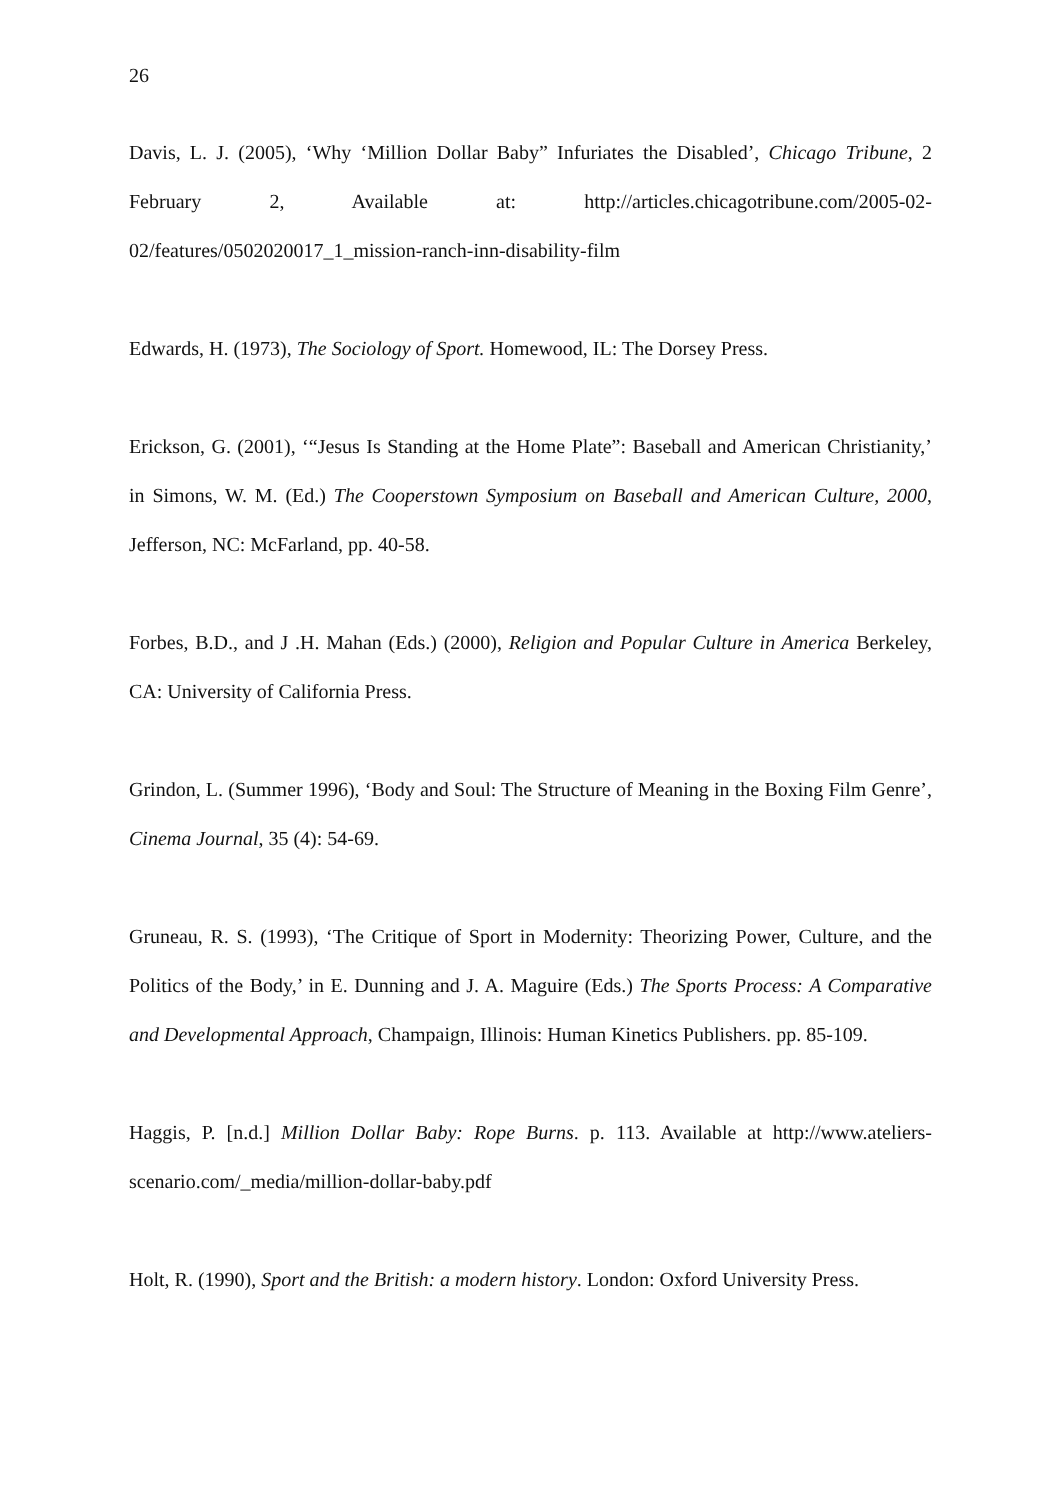26
Davis, L. J. (2005), ‘Why ‘Million Dollar Baby” Infuriates the Disabled’, Chicago Tribune, 2 February 2, Available at: http://articles.chicagotribune.com/2005-02-02/features/0502020017_1_mission-ranch-inn-disability-film
Edwards, H. (1973), The Sociology of Sport. Homewood, IL: The Dorsey Press.
Erickson, G. (2001), ‘“Jesus Is Standing at the Home Plate”: Baseball and American Christianity,’ in Simons, W. M. (Ed.) The Cooperstown Symposium on Baseball and American Culture, 2000, Jefferson, NC: McFarland, pp. 40-58.
Forbes, B.D., and J .H. Mahan (Eds.) (2000), Religion and Popular Culture in America Berkeley, CA: University of California Press.
Grindon, L. (Summer 1996), ‘Body and Soul: The Structure of Meaning in the Boxing Film Genre’, Cinema Journal, 35 (4): 54-69.
Gruneau, R. S. (1993), ‘The Critique of Sport in Modernity: Theorizing Power, Culture, and the Politics of the Body,’ in E. Dunning and J. A. Maguire (Eds.) The Sports Process: A Comparative and Developmental Approach, Champaign, Illinois: Human Kinetics Publishers. pp. 85-109.
Haggis, P. [n.d.] Million Dollar Baby: Rope Burns. p. 113. Available at http://www.ateliers-scenario.com/_media/million-dollar-baby.pdf
Holt, R. (1990), Sport and the British: a modern history. London: Oxford University Press.